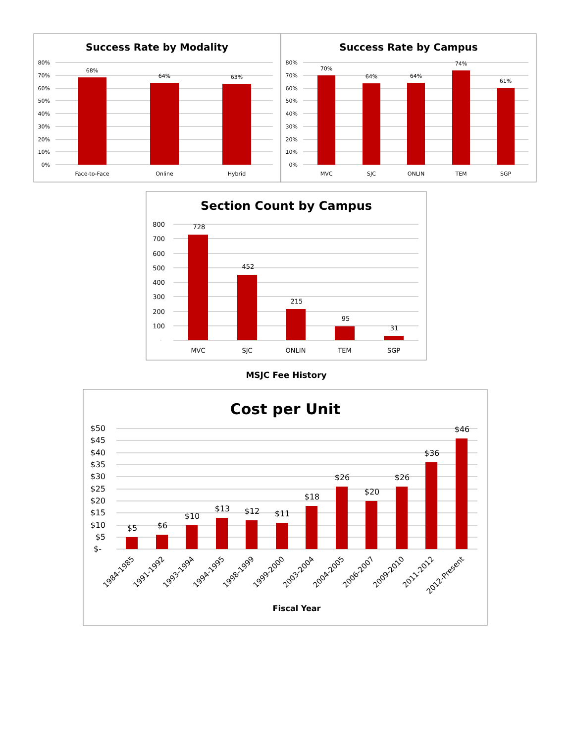Success Rate by Modality
80%
70%
60%
50%
40%
30%
20%
10%
0%
68%
64%
63%
Face-to-Face
Online
Hybrid
Success Rate by Campus
80%
70%
60%
50%
40%
30%
20%
10%
0%
70%
64%
64%
74%
61%
MVC
SJC
ONLIN
TEM
SGP
Section Count by Campus
800
700
600
500
400
300
200
100
-
728
452
215
95
31
MVC
SJC
ONLIN
TEM
SGP
MSJC Fee History
Cost per Unit
$50
$45
$40
$35
$30
$25
$20
$15
$10
$5
$-
$5
$6
$10
$13
$12
$11
$18
$26
$20
$26
$36
$46
1984-1985
1991-1992
1993-1994
1994-1995
1998-1999
1999-2000
2003-2004
2004-2005
2006-2007
2009-2010
2011-2012
2012-Present
Fiscal Year